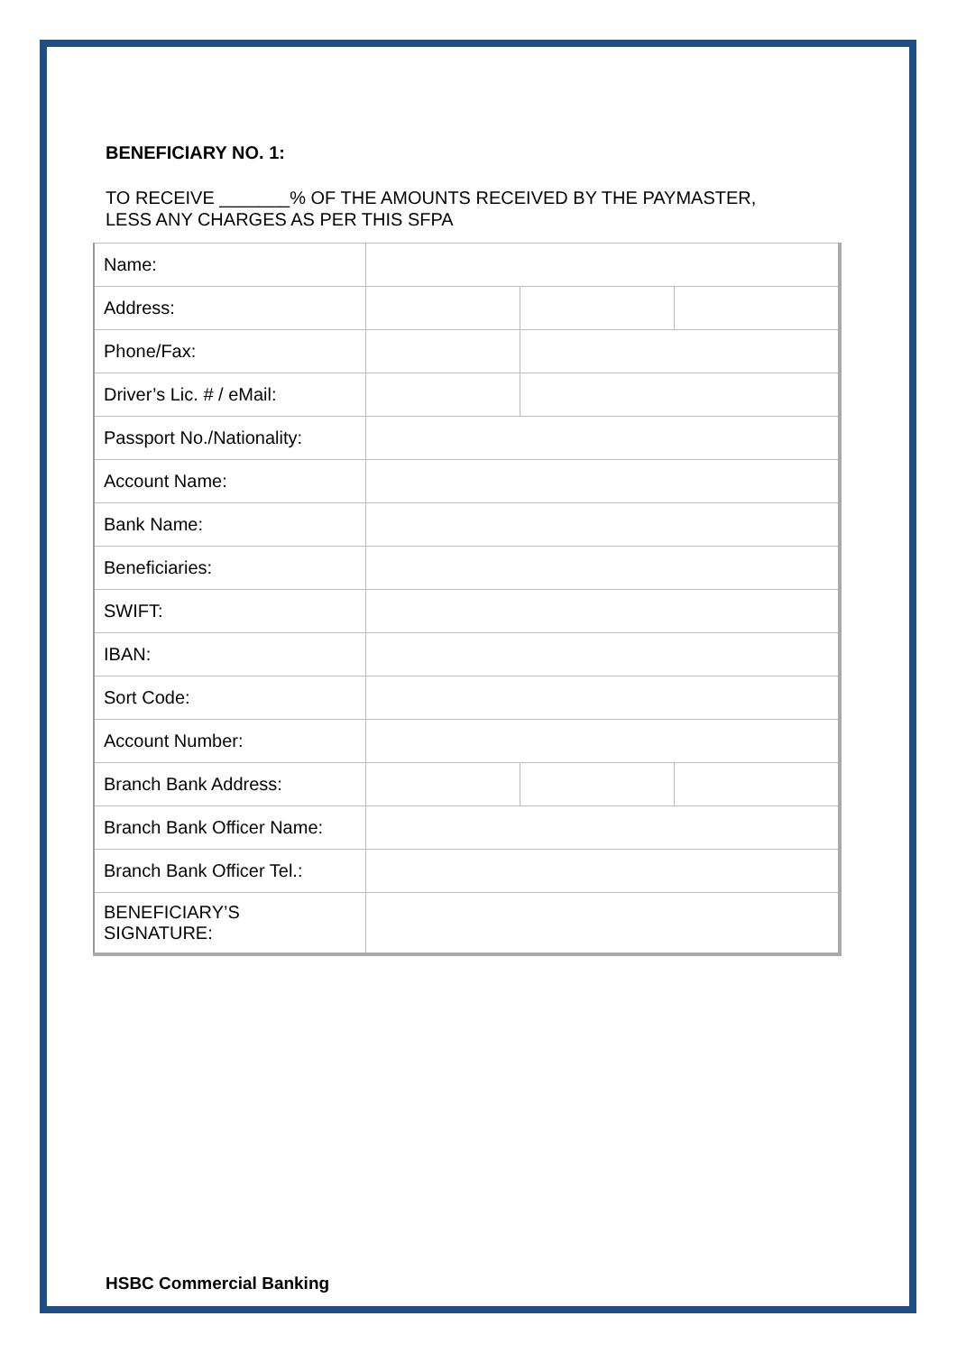BENEFICIARY NO. 1:
TO RECEIVE _______% OF THE AMOUNTS RECEIVED BY THE PAYMASTER,
LESS ANY CHARGES AS PER THIS SFPA
| Name: | | | |
| Address: | | | |
| Phone/Fax: | | | |
| Driver’s Lic. # / eMail: | | | |
| Passport No./Nationality: | | | |
| Account Name: | | | |
| Bank Name: | | | |
| Beneficiaries: | | | |
| SWIFT: | | | |
| IBAN: | | | |
| Sort Code: | | | |
| Account Number: | | | |
| Branch Bank Address: | | | |
| Branch Bank Officer Name: | | | |
| Branch Bank Officer Tel.: | | | |
| BENEFICIARY’S SIGNATURE: | | | |
HSBC Commercial Banking